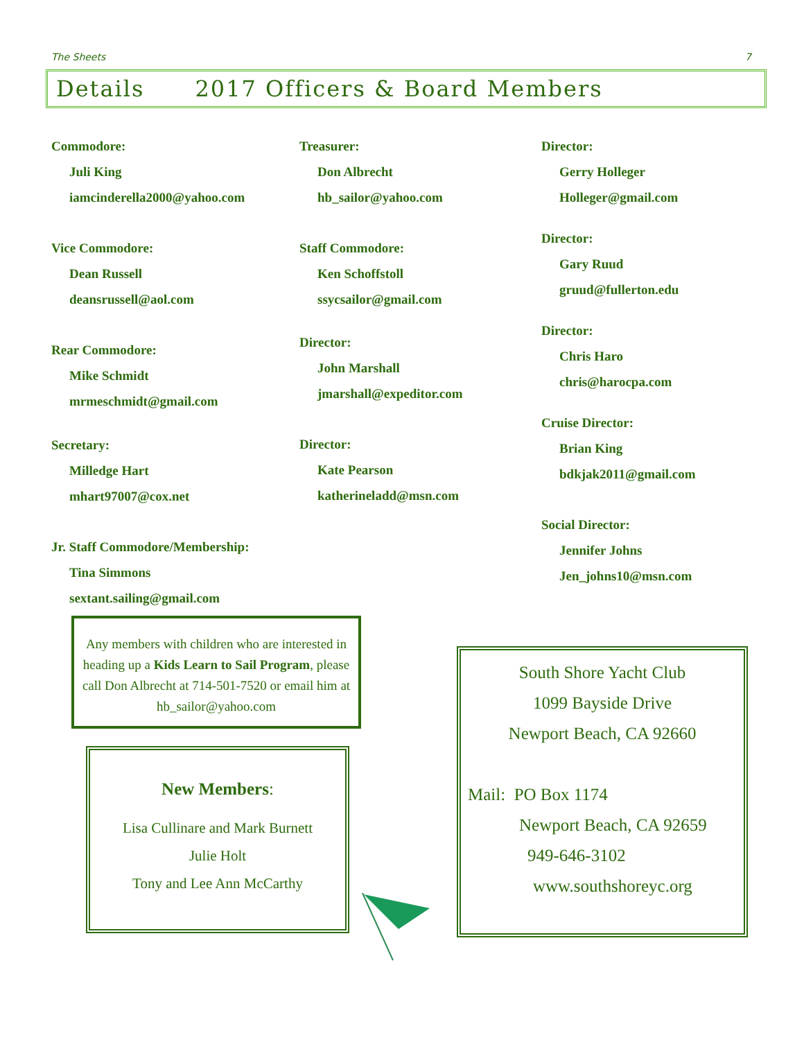The Sheets 7
Details 2017 Officers & Board Members
Commodore:
Juli King
iamcinderella2000@yahoo.com
Vice Commodore:
Dean Russell
deansrussell@aol.com
Rear Commodore:
Mike Schmidt
mrmeschmidt@gmail.com
Secretary:
Milledge Hart
mhart97007@cox.net
Jr. Staff Commodore/Membership:
Tina Simmons
sextant.sailing@gmail.com
Treasurer:
Don Albrecht
hb_sailor@yahoo.com
Staff Commodore:
Ken Schoffstoll
ssycsailor@gmail.com
Director:
John Marshall
jmarshall@expeditor.com
Director:
Kate Pearson
katherineladd@msn.com
Director:
Gerry Holleger
Holleger@gmail.com
Director:
Gary Ruud
gruud@fullerton.edu
Director:
Chris Haro
chris@harocpa.com
Cruise Director:
Brian King
bdkjak2011@gmail.com
Social Director:
Jennifer Johns
Jen_johns10@msn.com
Any members with children who are interested in heading up a Kids Learn to Sail Program, please call Don Albrecht at 714-501-7520 or email him at hb_sailor@yahoo.com
New Members:
Lisa Cullinare and Mark Burnett
Julie Holt
Tony and Lee Ann McCarthy
South Shore Yacht Club
1099 Bayside Drive
Newport Beach, CA 92660
Mail: PO Box 1174
Newport Beach, CA 92659
949-646-3102
www.southshoreyc.org